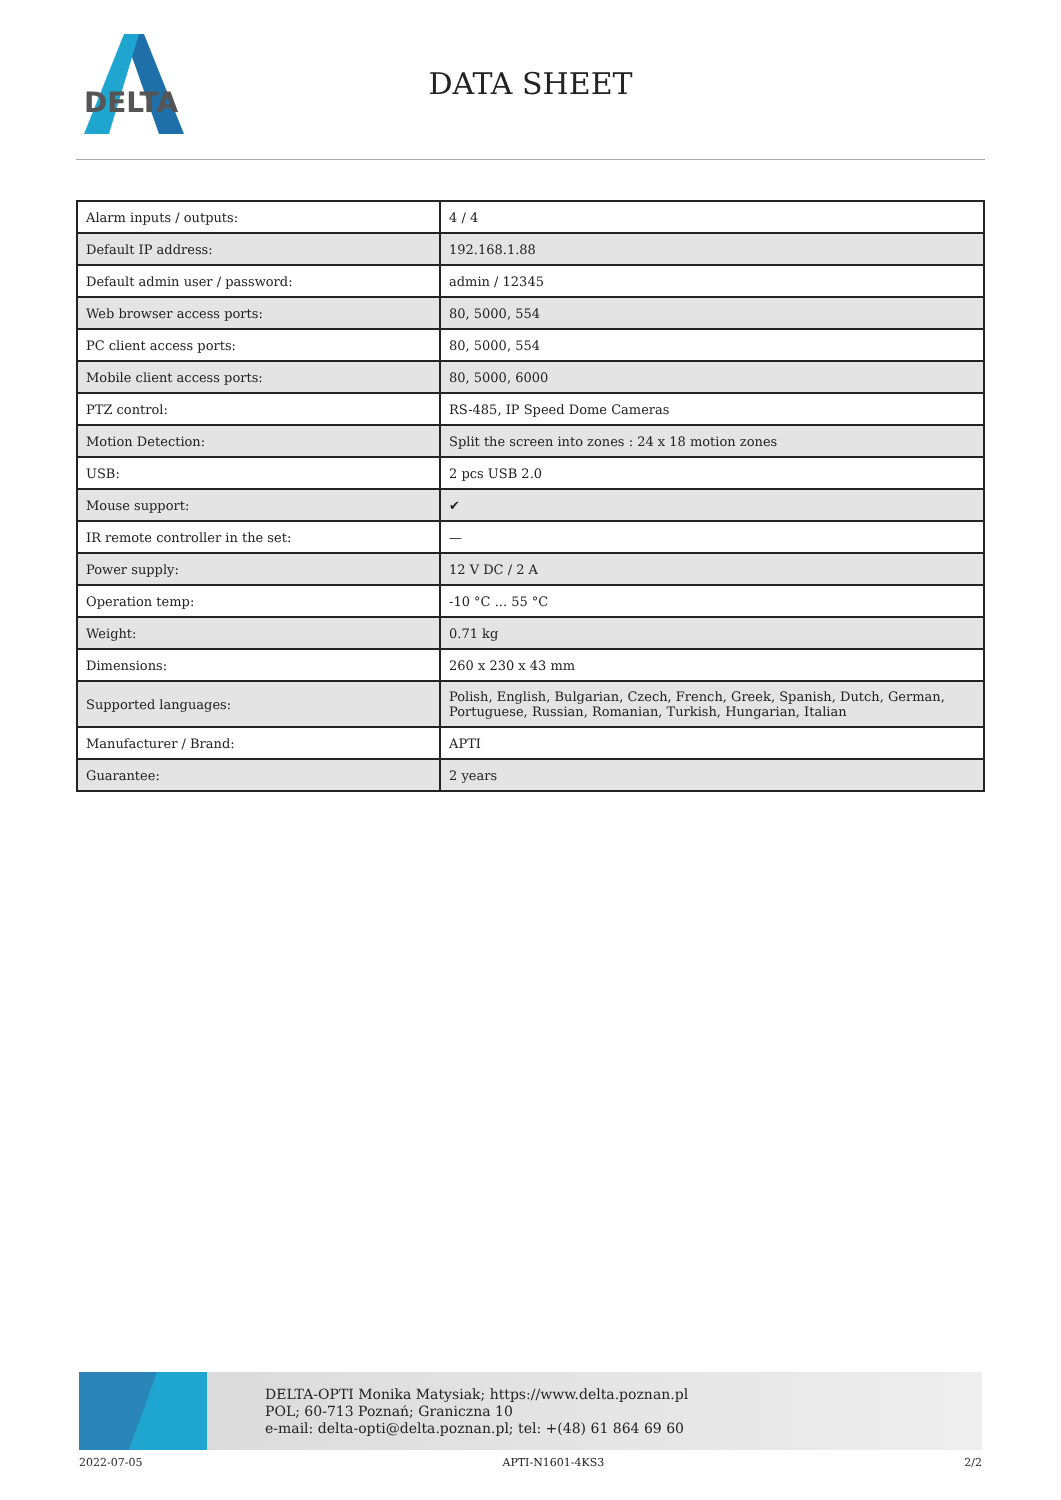DELTA
DATA SHEET
| Alarm inputs / outputs: | 4 / 4 |
| Default IP address: | 192.168.1.88 |
| Default admin user / password: | admin / 12345 |
| Web browser access ports: | 80, 5000, 554 |
| PC client access ports: | 80, 5000, 554 |
| Mobile client access ports: | 80, 5000, 6000 |
| PTZ control: | RS-485, IP Speed Dome Cameras |
| Motion Detection: | Split the screen into zones : 24 x 18 motion zones |
| USB: | 2 pcs USB 2.0 |
| Mouse support: | ✔ |
| IR remote controller in the set: | — |
| Power supply: | 12 V DC / 2 A |
| Operation temp: | -10 °C ... 55 °C |
| Weight: | 0.71 kg |
| Dimensions: | 260 x 230 x 43 mm |
| Supported languages: | Polish, English, Bulgarian, Czech, French, Greek, Spanish, Dutch, German, Portuguese, Russian, Romanian, Turkish, Hungarian, Italian |
| Manufacturer / Brand: | APTI |
| Guarantee: | 2 years |
DELTA-OPTI Monika Matysiak; https://www.delta.poznan.pl
POL; 60-713 Poznań; Graniczna 10
e-mail: delta-opti@delta.poznan.pl; tel: +(48) 61 864 69 60
2022-07-05 APTI-N1601-4KS3 2/2